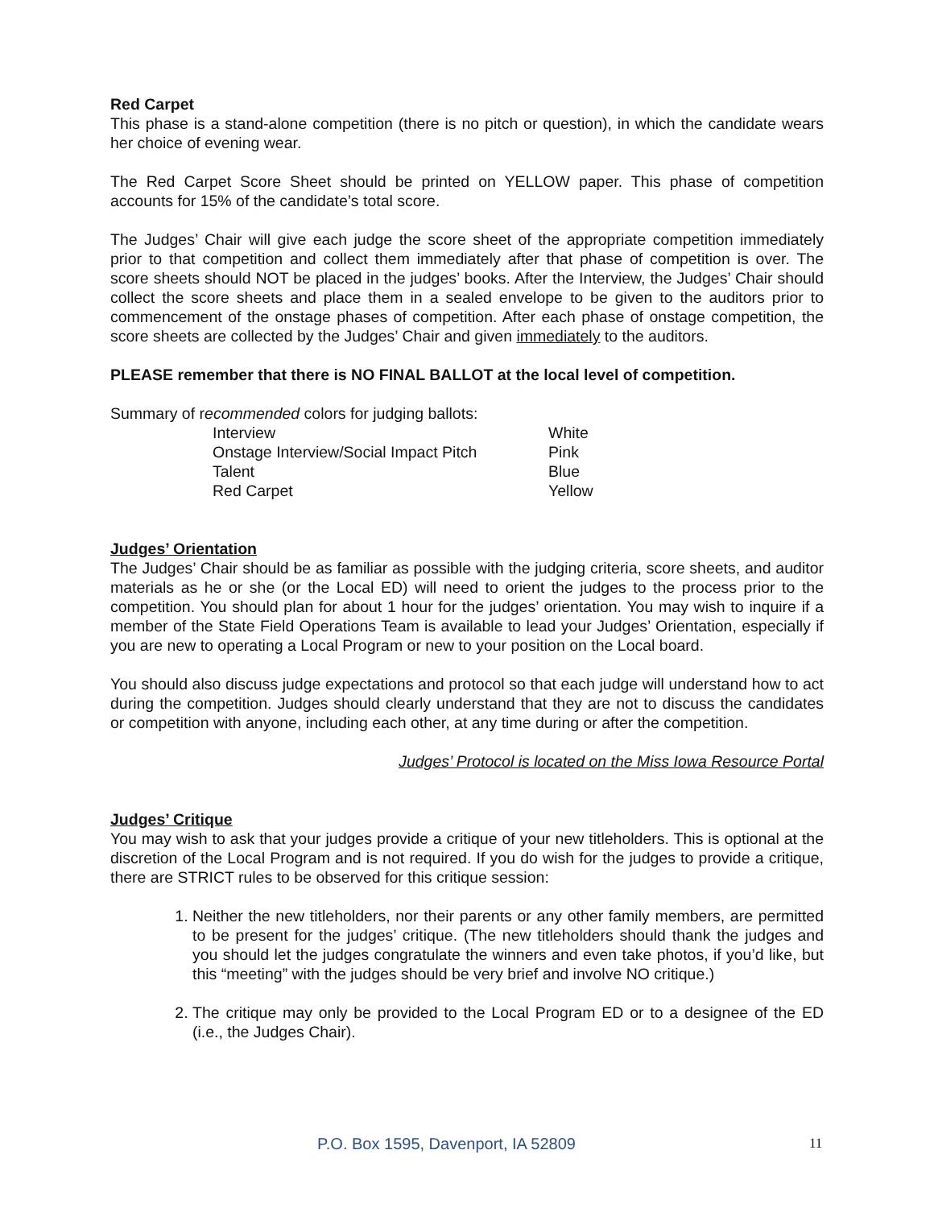Red Carpet
This phase is a stand-alone competition (there is no pitch or question), in which the candidate wears her choice of evening wear.
The Red Carpet Score Sheet should be printed on YELLOW paper. This phase of competition accounts for 15% of the candidate’s total score.
The Judges’ Chair will give each judge the score sheet of the appropriate competition immediately prior to that competition and collect them immediately after that phase of competition is over. The score sheets should NOT be placed in the judges’ books. After the Interview, the Judges’ Chair should collect the score sheets and place them in a sealed envelope to be given to the auditors prior to commencement of the onstage phases of competition. After each phase of onstage competition, the score sheets are collected by the Judges’ Chair and given immediately to the auditors.
PLEASE remember that there is NO FINAL BALLOT at the local level of competition.
Summary of recommended colors for judging ballots:
| Interview | White |
| Onstage Interview/Social Impact Pitch | Pink |
| Talent | Blue |
| Red Carpet | Yellow |
Judges’ Orientation
The Judges’ Chair should be as familiar as possible with the judging criteria, score sheets, and auditor materials as he or she (or the Local ED) will need to orient the judges to the process prior to the competition. You should plan for about 1 hour for the judges’ orientation. You may wish to inquire if a member of the State Field Operations Team is available to lead your Judges’ Orientation, especially if you are new to operating a Local Program or new to your position on the Local board.
You should also discuss judge expectations and protocol so that each judge will understand how to act during the competition. Judges should clearly understand that they are not to discuss the candidates or competition with anyone, including each other, at any time during or after the competition.
Judges’ Protocol is located on the Miss Iowa Resource Portal
Judges’ Critique
You may wish to ask that your judges provide a critique of your new titleholders. This is optional at the discretion of the Local Program and is not required. If you do wish for the judges to provide a critique, there are STRICT rules to be observed for this critique session:
1. Neither the new titleholders, nor their parents or any other family members, are permitted to be present for the judges’ critique. (The new titleholders should thank the judges and you should let the judges congratulate the winners and even take photos, if you’d like, but this “meeting” with the judges should be very brief and involve NO critique.)
2. The critique may only be provided to the Local Program ED or to a designee of the ED (i.e., the Judges Chair).
P.O. Box 1595, Davenport, IA 52809 11